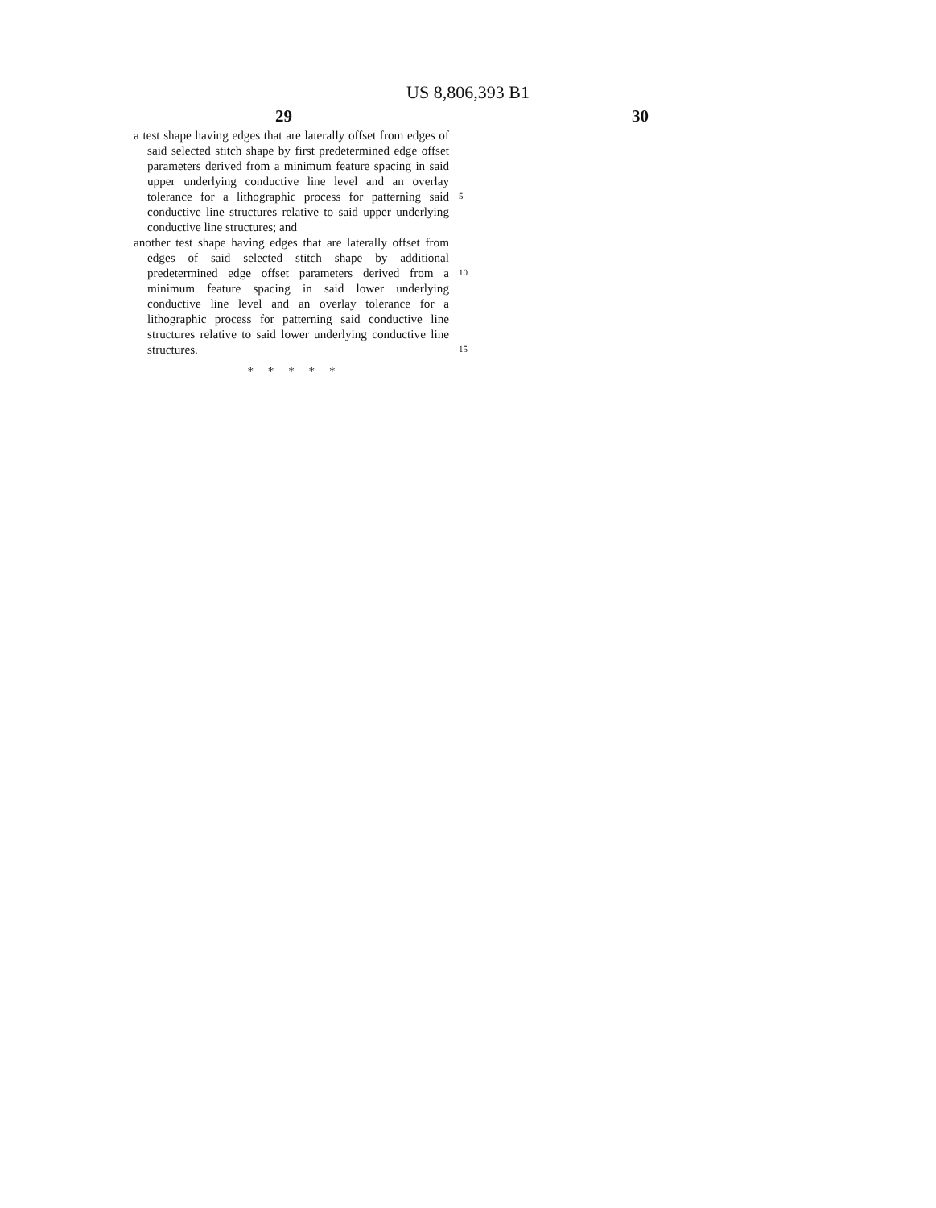US 8,806,393 B1
29 30
a test shape having edges that are laterally offset from edges of said selected stitch shape by first predetermined edge offset parameters derived from a minimum feature spacing in said upper underlying conductive line level and an overlay tolerance for a lithographic process for patterning said conductive line structures relative to said upper underlying conductive line structures; and
another test shape having edges that are laterally offset from edges of said selected stitch shape by additional predetermined edge offset parameters derived from a minimum feature spacing in said lower underlying conductive line level and an overlay tolerance for a lithographic process for patterning said conductive line structures relative to said lower underlying conductive line structures.
* * * * *
5
10
15